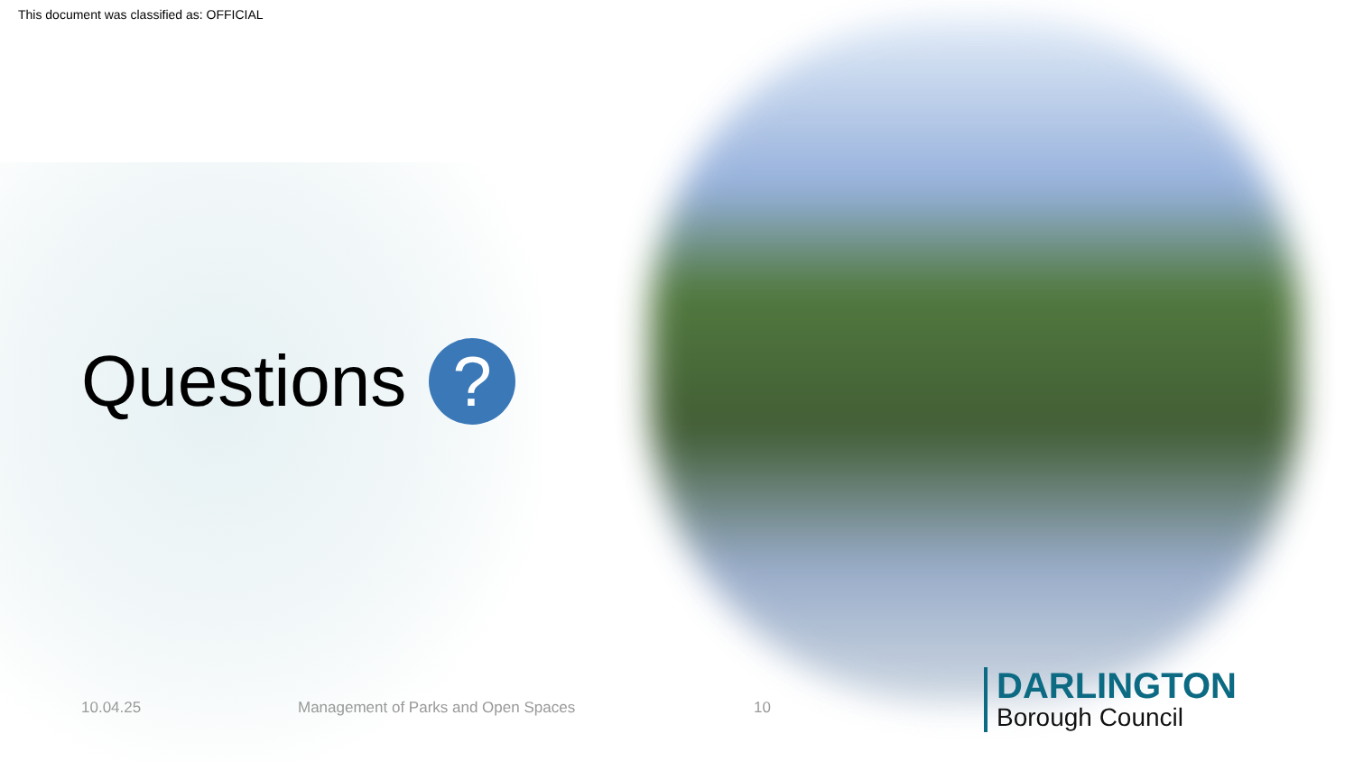This document was classified as: OFFICIAL
Questions
?
10.04.25
Management of Parks and Open Spaces
10
DARLINGTON
Borough Council